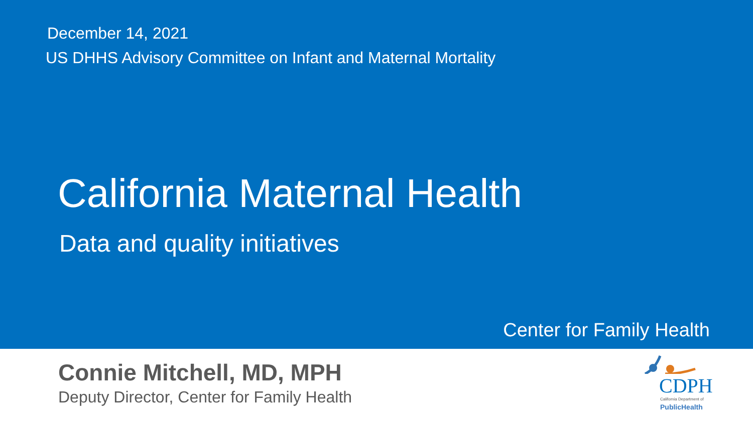December 14, 2021
US DHHS Advisory Committee on Infant and Maternal Mortality
California Maternal Health
Data and quality initiatives
Center for Family Health
Connie Mitchell, MD, MPH
Deputy Director, Center for Family Health
CDPH
California Department of
PublicHealth